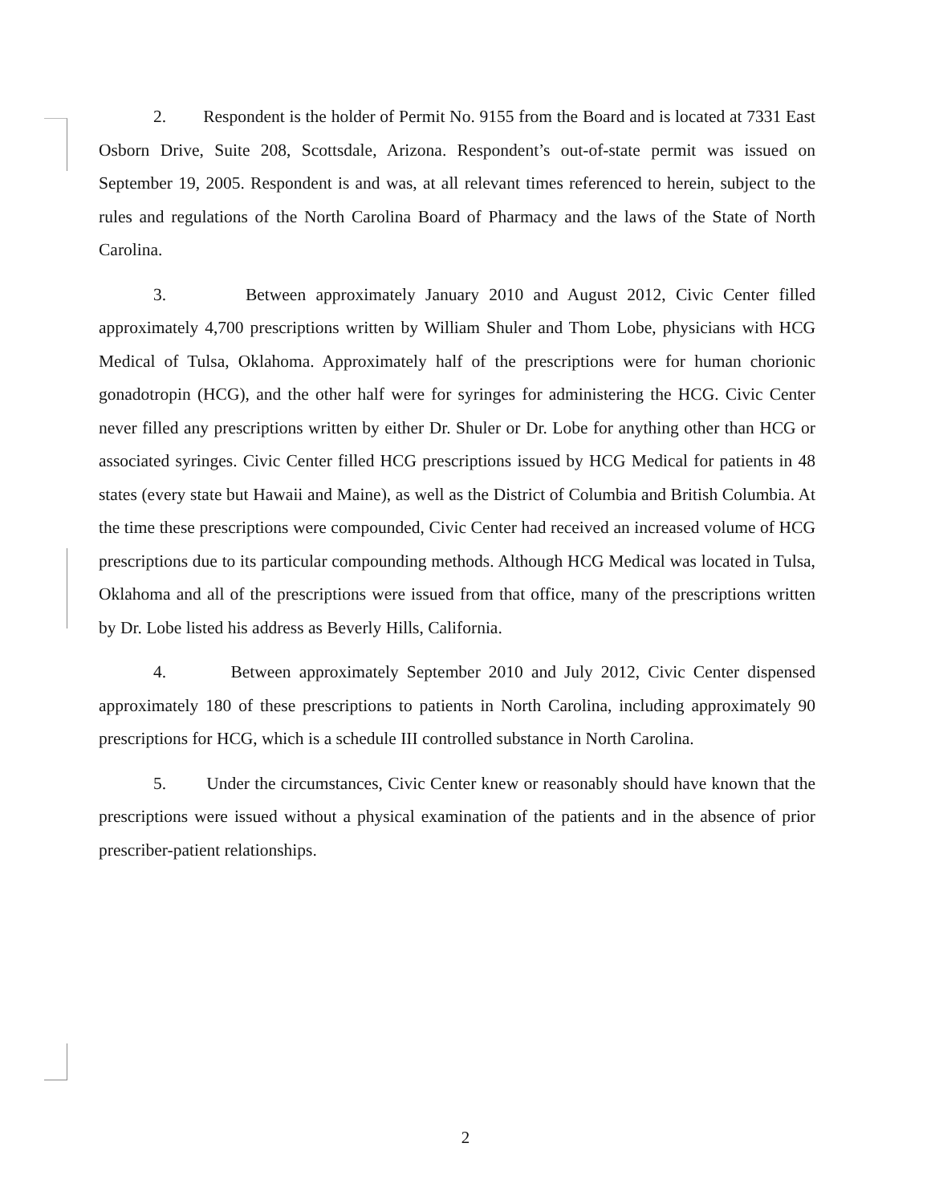2. Respondent is the holder of Permit No. 9155 from the Board and is located at 7331 East Osborn Drive, Suite 208, Scottsdale, Arizona. Respondent’s out-of-state permit was issued on September 19, 2005. Respondent is and was, at all relevant times referenced to herein, subject to the rules and regulations of the North Carolina Board of Pharmacy and the laws of the State of North Carolina.
3. Between approximately January 2010 and August 2012, Civic Center filled approximately 4,700 prescriptions written by William Shuler and Thom Lobe, physicians with HCG Medical of Tulsa, Oklahoma. Approximately half of the prescriptions were for human chorionic gonadotropin (HCG), and the other half were for syringes for administering the HCG. Civic Center never filled any prescriptions written by either Dr. Shuler or Dr. Lobe for anything other than HCG or associated syringes. Civic Center filled HCG prescriptions issued by HCG Medical for patients in 48 states (every state but Hawaii and Maine), as well as the District of Columbia and British Columbia. At the time these prescriptions were compounded, Civic Center had received an increased volume of HCG prescriptions due to its particular compounding methods. Although HCG Medical was located in Tulsa, Oklahoma and all of the prescriptions were issued from that office, many of the prescriptions written by Dr. Lobe listed his address as Beverly Hills, California.
4. Between approximately September 2010 and July 2012, Civic Center dispensed approximately 180 of these prescriptions to patients in North Carolina, including approximately 90 prescriptions for HCG, which is a schedule III controlled substance in North Carolina.
5. Under the circumstances, Civic Center knew or reasonably should have known that the prescriptions were issued without a physical examination of the patients and in the absence of prior prescriber-patient relationships.
2